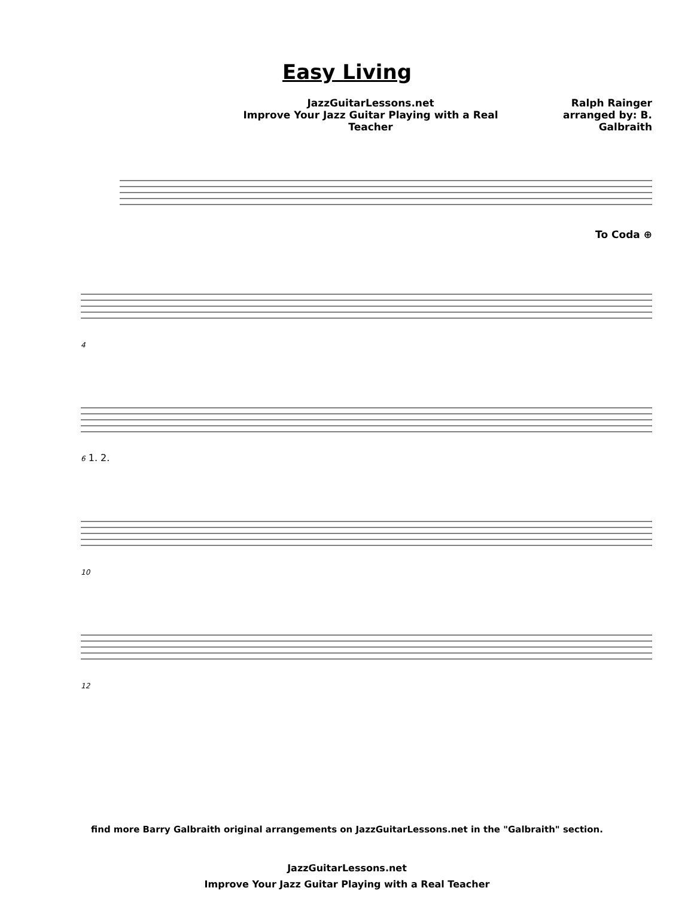Easy Living
JazzGuitarLessons.net
Improve Your Jazz Guitar Playing with a Real Teacher
Ralph Rainger
arranged by: B. Galbraith
To Coda ⊕
4
6 1. 2.
10
12
find more Barry Galbraith original arrangements on JazzGuitarLessons.net in the "Galbraith" section.
JazzGuitarLessons.net
Improve Your Jazz Guitar Playing with a Real Teacher